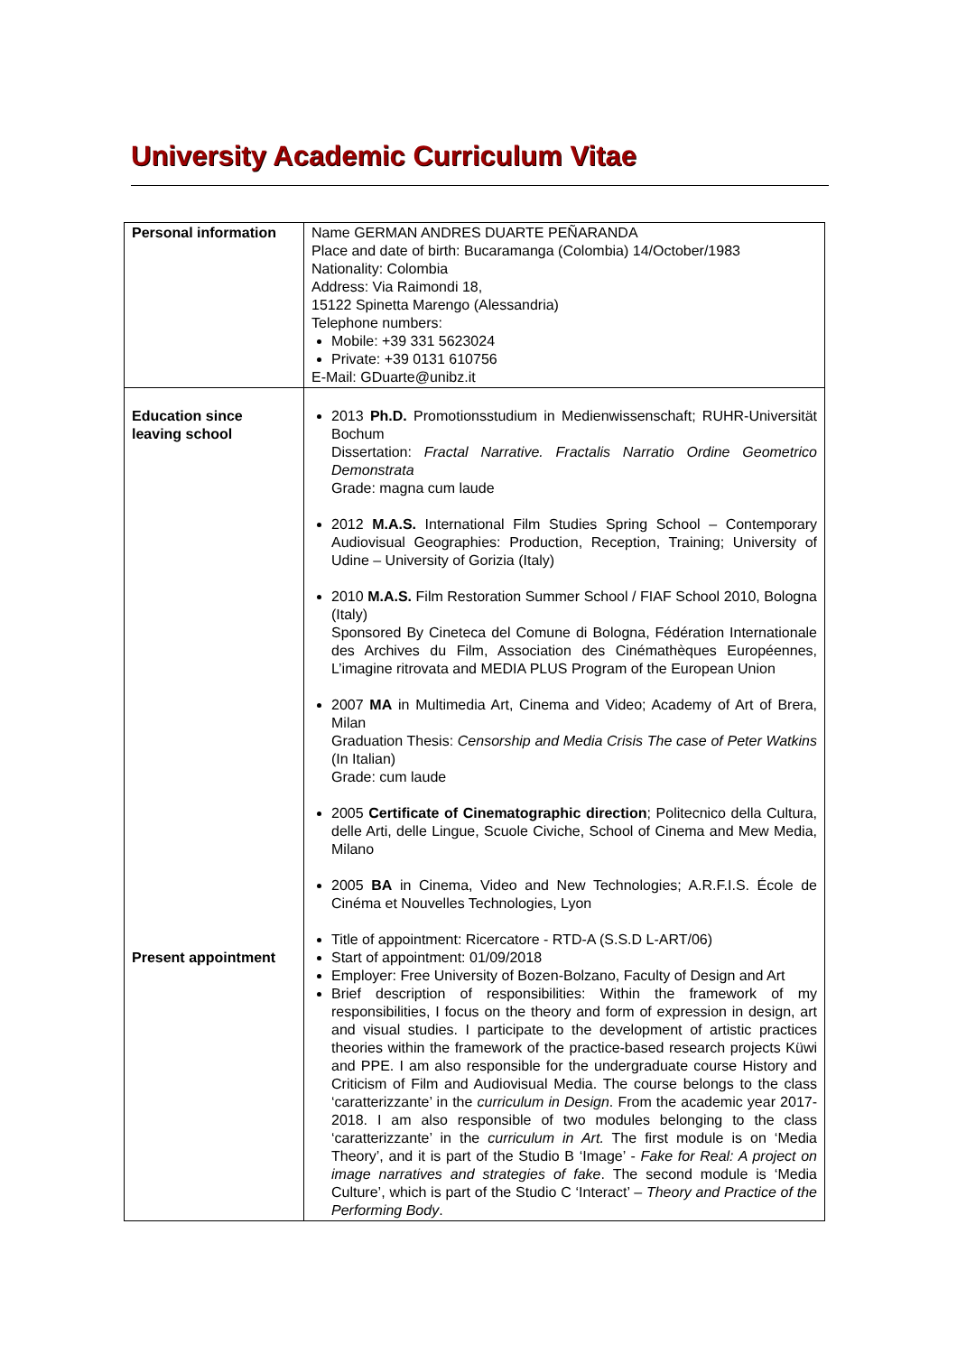University Academic Curriculum Vitae
| Personal information | Name GERMAN ANDRES DUARTE PEÑARANDA Place and date of birth: Bucaramanga (Colombia) 14/October/1983 Nationality: Colombia Address: Via Raimondi 18, 15122 Spinetta Marengo (Alessandria) Telephone numbers: Mobile: +39 331 5623024 Private: +39 0131 610756 E-Mail: GDuarte@unibz.it |
| Education since leaving school Present appointment | 2013 Ph.D. Promotionsstudium in Medienwissenschaft; RUHR-Universität Bochum Dissertation: Fractal Narrative. Fractalis Narratio Ordine Geometrico Demonstrata Grade: magna cum laude 2012 M.A.S. International Film Studies Spring School – Contemporary Audiovisual Geographies: Production, Reception, Training; University of Udine – University of Gorizia (Italy) 2010 M.A.S. Film Restoration Summer School / FIAF School 2010, Bologna (Italy) Sponsored By Cineteca del Comune di Bologna, Fédération Internationale des Archives du Film, Association des Cinémathèques Européennes, L’imagine ritrovata and MEDIA PLUS Program of the European Union 2007 MA in Multimedia Art, Cinema and Video; Academy of Art of Brera, Milan Graduation Thesis: Censorship and Media Crisis The case of Peter Watkins (In Italian) Grade: cum laude 2005 Certificate of Cinematographic direction ; Politecnico della Cultura, delle Arti, delle Lingue, Scuole Civiche, School of Cinema and Mew Media, Milano 2005 BA in Cinema, Video and New Technologies; A.R.F.I.S. École de Cinéma et Nouvelles Technologies, Lyon Title of appointment: Ricercatore - RTD-A (S.S.D L-ART/06) Start of appointment: 01/09/2018 Employer: Free University of Bozen-Bolzano, Faculty of Design and Art Brief description of responsibilities: Within the framework of my responsibilities, I focus on the theory and form of expression in design, art and visual studies. I participate to the development of artistic practices theories within the framework of the practice-based research projects Küwi and PPE. I am also responsible for the undergraduate course History and Criticism of Film and Audiovisual Media. The course belongs to the class ‘caratterizzante’ in the curriculum in Design . From the academic year 2017-2018. I am also responsible of two modules belonging to the class ‘caratterizzante’ in the curriculum in Art. The first module is on ‘Media Theory’, and it is part of the Studio B ‘Image’ - Fake for Real: A project on image narratives and strategies of fake . The second module is ‘Media Culture’, which is part of the Studio C ‘Interact’ – Theory and Practice of the Performing Body . |